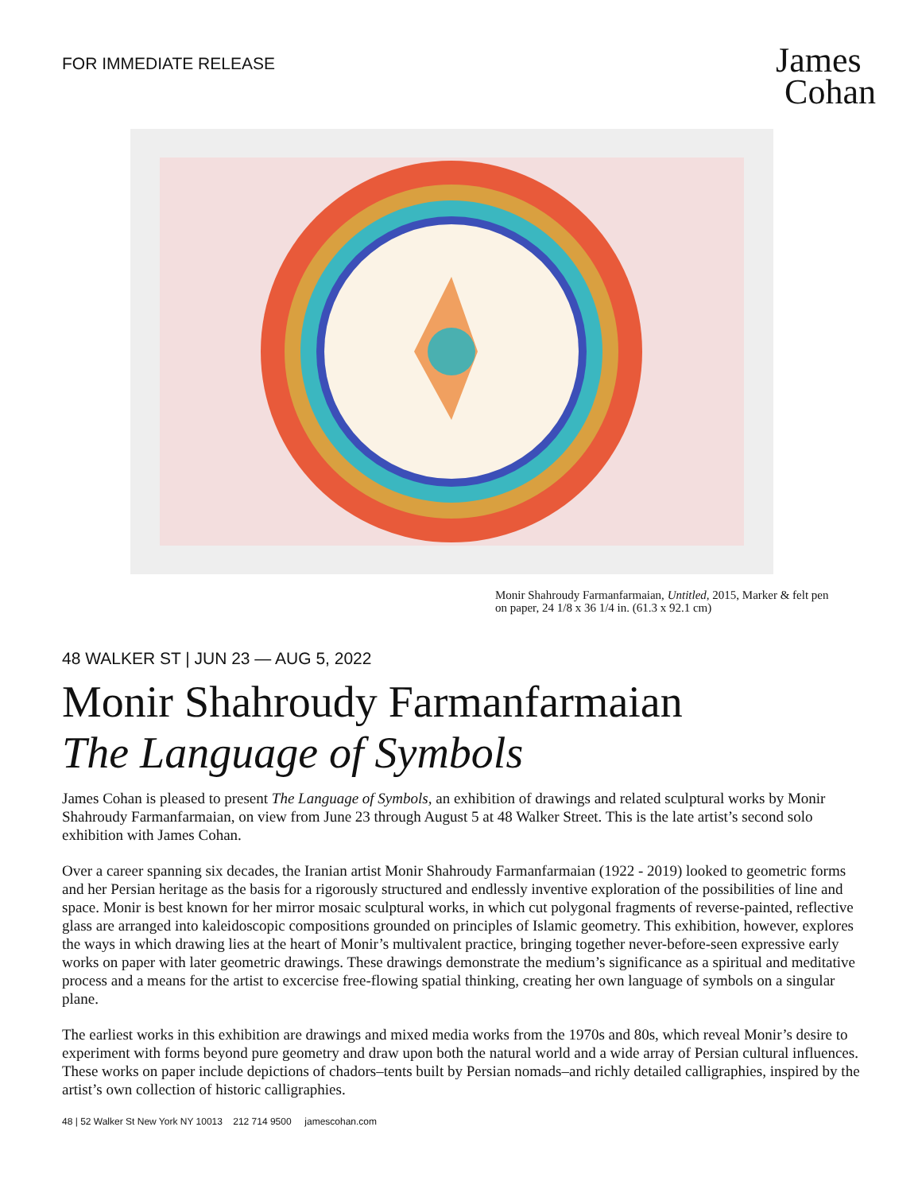FOR IMMEDIATE RELEASE
James
Cohan
Monir Shahroudy Farmanfarmaian, Untitled, 2015, Marker & felt pen on paper, 24 1/8 x 36 1/4 in. (61.3 x 92.1 cm)
48 WALKER ST | JUN 23 — AUG 5, 2022
Monir Shahroudy Farmanfarmaian
The Language of Symbols
James Cohan is pleased to present The Language of Symbols, an exhibition of drawings and related sculptural works by Monir Shahroudy Farmanfarmaian, on view from June 23 through August 5 at 48 Walker Street. This is the late artist’s second solo exhibition with James Cohan.
Over a career spanning six decades, the Iranian artist Monir Shahroudy Farmanfarmaian (1922 - 2019) looked to geometric forms and her Persian heritage as the basis for a rigorously structured and endlessly inventive exploration of the possibilities of line and space. Monir is best known for her mirror mosaic sculptural works, in which cut polygonal fragments of reverse-painted, reflective glass are arranged into kaleidoscopic compositions grounded on principles of Islamic geometry. This exhibition, however, explores the ways in which drawing lies at the heart of Monir’s multivalent practice, bringing together never-before-seen expressive early works on paper with later geometric drawings. These drawings demonstrate the medium’s significance as a spiritual and meditative process and a means for the artist to excercise free-flowing spatial thinking, creating her own language of symbols on a singular plane.
The earliest works in this exhibition are drawings and mixed media works from the 1970s and 80s, which reveal Monir’s desire to experiment with forms beyond pure geometry and draw upon both the natural world and a wide array of Persian cultural influences. These works on paper include depictions of chadors–tents built by Persian nomads–and richly detailed calligraphies, inspired by the artist’s own collection of historic calligraphies.
48 | 52 Walker St New York NY 10013 212 714 9500 jamescohan.com